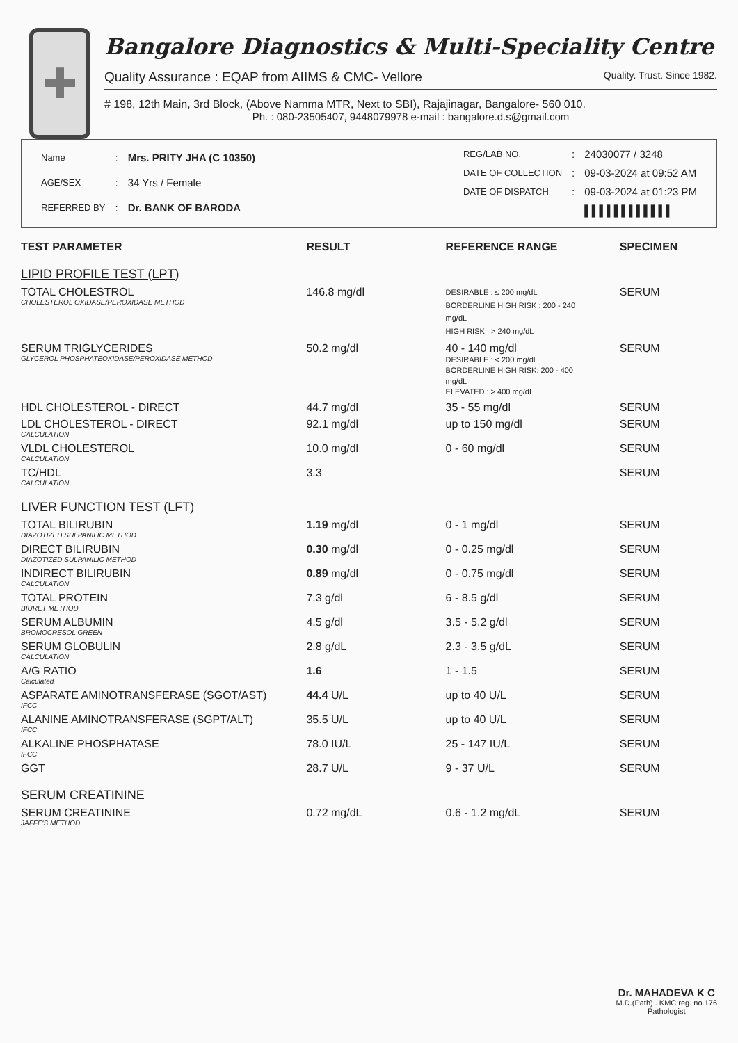✚
Bangalore Diagnostics & Multi-Speciality Centre
Quality Assurance : EQAP from AIIMS & CMC- Vellore Quality. Trust. Since 1982.
# 198, 12th Main, 3rd Block, (Above Namma MTR, Next to SBI), Rajajinagar, Bangalore- 560 010.
Ph. : 080-23505407, 9448079978 e-mail : bangalore.d.s@gmail.com
| Name | : | Mrs. PRITY JHA (C 10350) |
| AGE/SEX | : | 34 Yrs / Female |
| REFERRED BY | : | Dr. BANK OF BARODA |
| REG/LAB NO. | : | 24030077 / 3248 |
| DATE OF COLLECTION | : | 09-03-2024 at 09:52 AM |
| DATE OF DISPATCH | : | 09-03-2024 at 01:23 PM |
| | | ▌▌▌▌▌▌▌▌▌▌▌▌ |
| TEST PARAMETER | RESULT | REFERENCE RANGE | SPECIMEN |
| --- | --- | --- | --- |
| LIPID PROFILE TEST (LPT) | | | |
| TOTAL CHOLESTROL CHOLESTEROL OXIDASE/PEROXIDASE METHOD | 146.8 mg/dl | DESIRABLE : ≤ 200 mg/dL BORDERLINE HIGH RISK : 200 - 240 mg/dL HIGH RISK : > 240 mg/dL | SERUM |
| SERUM TRIGLYCERIDES GLYCEROL PHOSPHATEOXIDASE/PEROXIDASE METHOD | 50.2 mg/dl | 40 - 140 mg/dl DESIRABLE : < 200 mg/dL BORDERLINE HIGH RISK: 200 - 400 mg/dL ELEVATED : > 400 mg/dL | SERUM |
| HDL CHOLESTEROL - DIRECT | 44.7 mg/dl | 35 - 55 mg/dl | SERUM |
| LDL CHOLESTEROL - DIRECT CALCULATION | 92.1 mg/dl | up to 150 mg/dl | SERUM |
| VLDL CHOLESTEROL CALCULATION | 10.0 mg/dl | 0 - 60 mg/dl | SERUM |
| TC/HDL CALCULATION | 3.3 | | SERUM |
| LIVER FUNCTION TEST (LFT) | | | |
| TOTAL BILIRUBIN DIAZOTIZED SULPANILIC METHOD | 1.19 mg/dl | 0 - 1 mg/dl | SERUM |
| DIRECT BILIRUBIN DIAZOTIZED SULPANILIC METHOD | 0.30 mg/dl | 0 - 0.25 mg/dl | SERUM |
| INDIRECT BILIRUBIN CALCULATION | 0.89 mg/dl | 0 - 0.75 mg/dl | SERUM |
| TOTAL PROTEIN BIURET METHOD | 7.3 g/dl | 6 - 8.5 g/dl | SERUM |
| SERUM ALBUMIN BROMOCRESOL GREEN | 4.5 g/dl | 3.5 - 5.2 g/dl | SERUM |
| SERUM GLOBULIN CALCULATION | 2.8 g/dL | 2.3 - 3.5 g/dL | SERUM |
| A/G RATIO Calculated | 1.6 | 1 - 1.5 | SERUM |
| ASPARATE AMINOTRANSFERASE (SGOT/AST) IFCC | 44.4 U/L | up to 40 U/L | SERUM |
| ALANINE AMINOTRANSFERASE (SGPT/ALT) IFCC | 35.5 U/L | up to 40 U/L | SERUM |
| ALKALINE PHOSPHATASE IFCC | 78.0 IU/L | 25 - 147 IU/L | SERUM |
| GGT | 28.7 U/L | 9 - 37 U/L | SERUM |
| SERUM CREATININE | | | |
| SERUM CREATININE JAFFE'S METHOD | 0.72 mg/dL | 0.6 - 1.2 mg/dL | SERUM |
Dr. MAHADEVA K C
M.D.(Path) . KMC reg. no.176
Pathologist